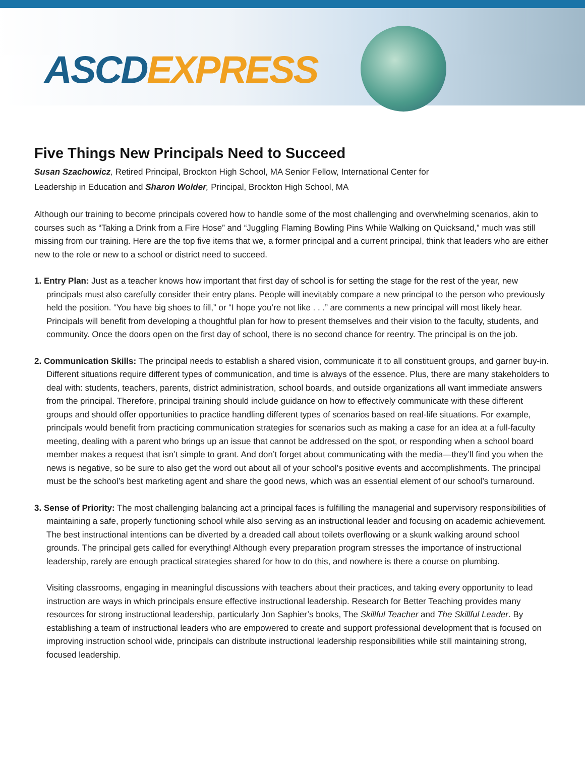ASCD EXPRESS
Five Things New Principals Need to Succeed
Susan Szachowicz, Retired Principal, Brockton High School, MA Senior Fellow, International Center for
Leadership in Education and Sharon Wolder, Principal, Brockton High School, MA
Although our training to become principals covered how to handle some of the most challenging and overwhelming scenarios, akin to courses such as “Taking a Drink from a Fire Hose” and “Juggling Flaming Bowling Pins While Walking on Quicksand,” much was still missing from our training. Here are the top five items that we, a former principal and a current principal, think that leaders who are either new to the role or new to a school or district need to succeed.
1. Entry Plan: Just as a teacher knows how important that first day of school is for setting the stage for the rest of the year, new principals must also carefully consider their entry plans. People will inevitably compare a new principal to the person who previously held the position. “You have big shoes to fill,” or “I hope you’re not like . . .” are comments a new principal will most likely hear. Principals will benefit from developing a thoughtful plan for how to present themselves and their vision to the faculty, students, and community. Once the doors open on the first day of school, there is no second chance for reentry. The principal is on the job.
2. Communication Skills: The principal needs to establish a shared vision, communicate it to all constituent groups, and garner buy-in. Different situations require different types of communication, and time is always of the essence. Plus, there are many stakeholders to deal with: students, teachers, parents, district administration, school boards, and outside organizations all want immediate answers from the principal. Therefore, principal training should include guidance on how to effectively communicate with these different groups and should offer opportunities to practice handling different types of scenarios based on real-life situations. For example, principals would benefit from practicing communication strategies for scenarios such as making a case for an idea at a full-faculty meeting, dealing with a parent who brings up an issue that cannot be addressed on the spot, or responding when a school board member makes a request that isn’t simple to grant. And don’t forget about communicating with the media—they’ll find you when the news is negative, so be sure to also get the word out about all of your school’s positive events and accomplishments. The principal must be the school’s best marketing agent and share the good news, which was an essential element of our school’s turnaround.
3. Sense of Priority: The most challenging balancing act a principal faces is fulfilling the managerial and supervisory responsibilities of maintaining a safe, properly functioning school while also serving as an instructional leader and focusing on academic achievement. The best instructional intentions can be diverted by a dreaded call about toilets overflowing or a skunk walking around school grounds. The principal gets called for everything! Although every preparation program stresses the importance of instructional leadership, rarely are enough practical strategies shared for how to do this, and nowhere is there a course on plumbing.
Visiting classrooms, engaging in meaningful discussions with teachers about their practices, and taking every opportunity to lead instruction are ways in which principals ensure effective instructional leadership. Research for Better Teaching provides many resources for strong instructional leadership, particularly Jon Saphier’s books, The Skillful Teacher and The Skillful Leader. By establishing a team of instructional leaders who are empowered to create and support professional development that is focused on improving instruction school wide, principals can distribute instructional leadership responsibilities while still maintaining strong, focused leadership.